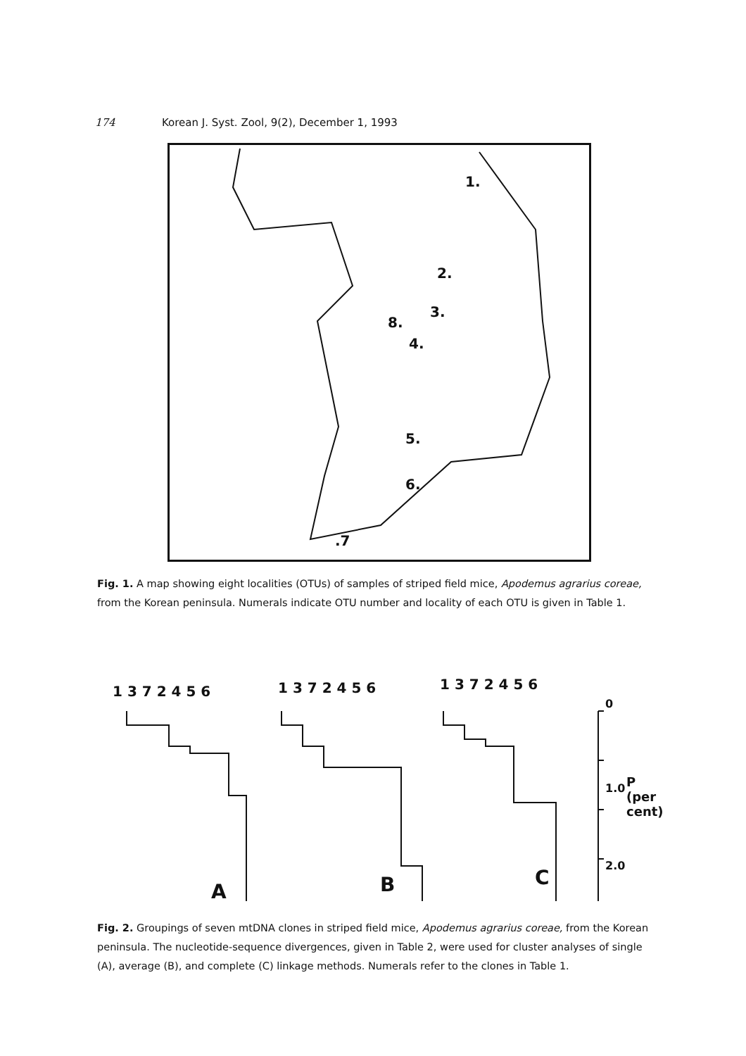174 Korean J. Syst. Zool, 9(2), December 1, 1993
1.
2.
3.
8.
4.
5.
6.
.7
Fig. 1. A map showing eight localities (OTUs) of samples of striped field mice, Apodemus agrarius coreae, from the Korean peninsula. Numerals indicate OTU number and locality of each OTU is given in Table 1.
1 3 7 2 4 5 6 1 3 7 2 4 5 6 1 3 7 2 4 5 6
0
1.0
2.0
P (per cent)
A B C
Fig. 2. Groupings of seven mtDNA clones in striped field mice, Apodemus agrarius coreae, from the Korean peninsula. The nucleotide-sequence divergences, given in Table 2, were used for cluster analyses of single (A), average (B), and complete (C) linkage methods. Numerals refer to the clones in Table 1.